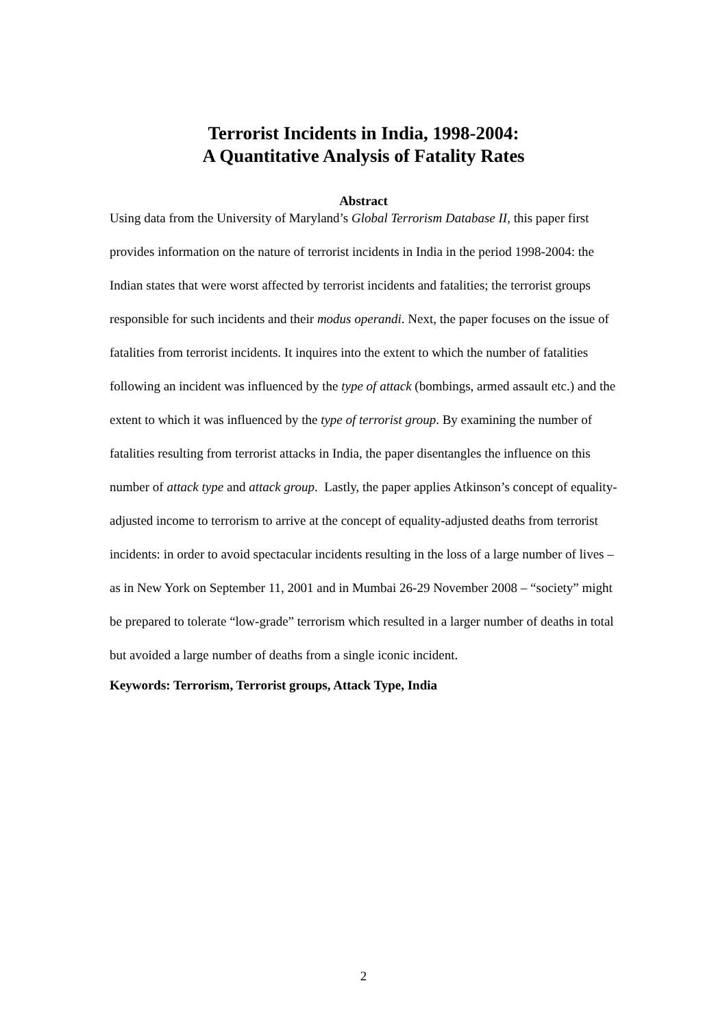Terrorist Incidents in India, 1998-2004:
A Quantitative Analysis of Fatality Rates
Abstract
Using data from the University of Maryland’s Global Terrorism Database II, this paper first provides information on the nature of terrorist incidents in India in the period 1998-2004: the Indian states that were worst affected by terrorist incidents and fatalities; the terrorist groups responsible for such incidents and their modus operandi. Next, the paper focuses on the issue of fatalities from terrorist incidents. It inquires into the extent to which the number of fatalities following an incident was influenced by the type of attack (bombings, armed assault etc.) and the extent to which it was influenced by the type of terrorist group. By examining the number of fatalities resulting from terrorist attacks in India, the paper disentangles the influence on this number of attack type and attack group. Lastly, the paper applies Atkinson’s concept of equality-adjusted income to terrorism to arrive at the concept of equality-adjusted deaths from terrorist incidents: in order to avoid spectacular incidents resulting in the loss of a large number of lives – as in New York on September 11, 2001 and in Mumbai 26-29 November 2008 – “society” might be prepared to tolerate “low-grade” terrorism which resulted in a larger number of deaths in total but avoided a large number of deaths from a single iconic incident.
Keywords: Terrorism, Terrorist groups, Attack Type, India
2